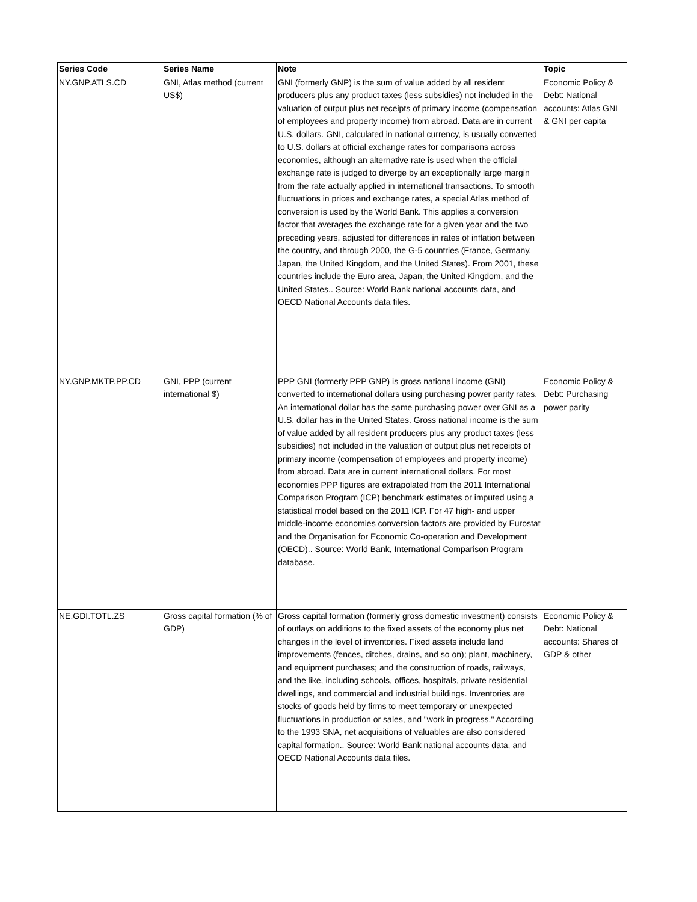| Series Code | Series Name | Note | Topic |
| --- | --- | --- | --- |
| NY.GNP.ATLS.CD | GNI, Atlas method (current US$) | GNI (formerly GNP) is the sum of value added by all resident producers plus any product taxes (less subsidies) not included in the valuation of output plus net receipts of primary income (compensation of employees and property income) from abroad. Data are in current U.S. dollars. GNI, calculated in national currency, is usually converted to U.S. dollars at official exchange rates for comparisons across economies, although an alternative rate is used when the official exchange rate is judged to diverge by an exceptionally large margin from the rate actually applied in international transactions. To smooth fluctuations in prices and exchange rates, a special Atlas method of conversion is used by the World Bank. This applies a conversion factor that averages the exchange rate for a given year and the two preceding years, adjusted for differences in rates of inflation between the country, and through 2000, the G-5 countries (France, Germany, Japan, the United Kingdom, and the United States). From 2001, these countries include the Euro area, Japan, the United Kingdom, and the United States.. Source: World Bank national accounts data, and OECD National Accounts data files. | Economic Policy & Debt: National accounts: Atlas GNI & GNI per capita |
| NY.GNP.MKTP.PP.CD | GNI, PPP (current international $) | PPP GNI (formerly PPP GNP) is gross national income (GNI) converted to international dollars using purchasing power parity rates. An international dollar has the same purchasing power over GNI as a U.S. dollar has in the United States. Gross national income is the sum of value added by all resident producers plus any product taxes (less subsidies) not included in the valuation of output plus net receipts of primary income (compensation of employees and property income) from abroad. Data are in current international dollars. For most economies PPP figures are extrapolated from the 2011 International Comparison Program (ICP) benchmark estimates or imputed using a statistical model based on the 2011 ICP. For 47 high- and upper middle-income economies conversion factors are provided by Eurostat and the Organisation for Economic Co-operation and Development (OECD).. Source: World Bank, International Comparison Program database. | Economic Policy & Debt: Purchasing power parity |
| NE.GDI.TOTL.ZS | Gross capital formation (% of GDP) | Gross capital formation (formerly gross domestic investment) consists of outlays on additions to the fixed assets of the economy plus net changes in the level of inventories. Fixed assets include land improvements (fences, ditches, drains, and so on); plant, machinery, and equipment purchases; and the construction of roads, railways, and the like, including schools, offices, hospitals, private residential dwellings, and commercial and industrial buildings. Inventories are stocks of goods held by firms to meet temporary or unexpected fluctuations in production or sales, and "work in progress." According to the 1993 SNA, net acquisitions of valuables are also considered capital formation.. Source: World Bank national accounts data, and OECD National Accounts data files. | Economic Policy & Debt: National accounts: Shares of GDP & other |